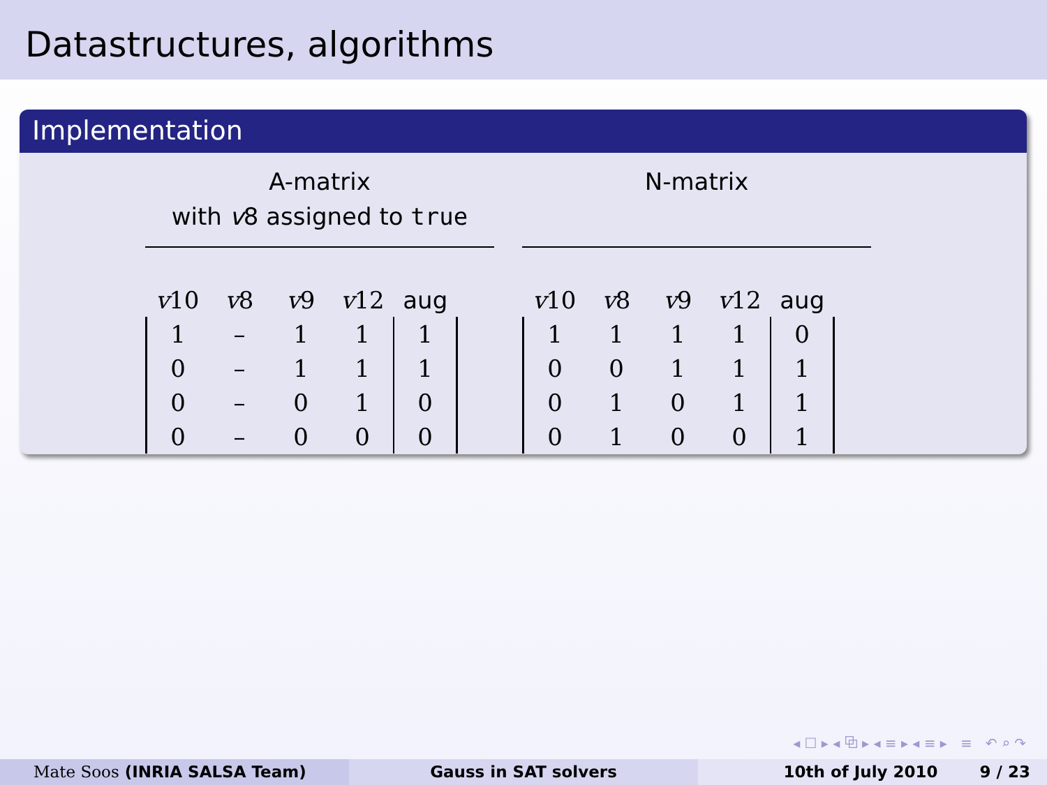Datastructures, algorithms
Implementation
A-matrix
with v8 assigned to true
| v 10 | v 8 | v 9 | v 12 | aug |
| --- | --- | --- | --- | --- |
| 1 | – | 1 | 1 | 1 |
| 0 | – | 1 | 1 | 1 |
| 0 | – | 0 | 1 | 0 |
| 0 | – | 0 | 0 | 0 |
N-matrix
| v 10 | v 8 | v 9 | v 12 | aug |
| --- | --- | --- | --- | --- |
| 1 | 1 | 1 | 1 | 0 |
| 0 | 0 | 1 | 1 | 1 |
| 0 | 1 | 0 | 1 | 1 |
| 0 | 1 | 0 | 0 | 1 |
◂ ☐ ▸ ◂ ⧉ ▸ ◂ ≡ ▸ ◂ ≡ ▸ ≡ ↶ ⌕ ↷
Mate Soos (INRIA SALSA Team) Gauss in SAT solvers 10th of July 2010 9 / 23